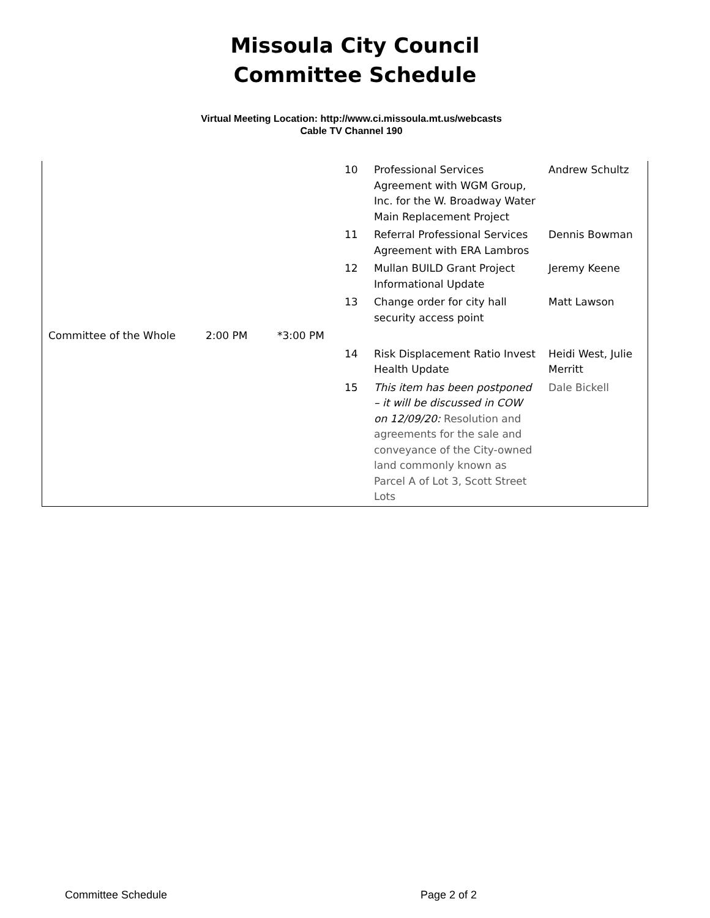Missoula City Council
Committee Schedule
Virtual Meeting Location: http://www.ci.missoula.mt.us/webcasts
Cable TV Channel 190
| | | | 10 | Professional Services Agreement with WGM Group, Inc. for the W. Broadway Water Main Replacement Project | Andrew Schultz |
| | | | 11 | Referral Professional Services Agreement with ERA Lambros | Dennis Bowman |
| | | | 12 | Mullan BUILD Grant Project Informational Update | Jeremy Keene |
| | | | 13 | Change order for city hall security access point | Matt Lawson |
| Committee of the Whole | 2:00 PM | *3:00 PM | | | |
| | | | 14 | Risk Displacement Ratio Invest Health Update | Heidi West, Julie Merritt |
| | | | 15 | This item has been postponed – it will be discussed in COW on 12/09/20: Resolution and agreements for the sale and conveyance of the City-owned land commonly known as Parcel A of Lot 3, Scott Street Lots | Dale Bickell |
Committee Schedule Page 2 of 2